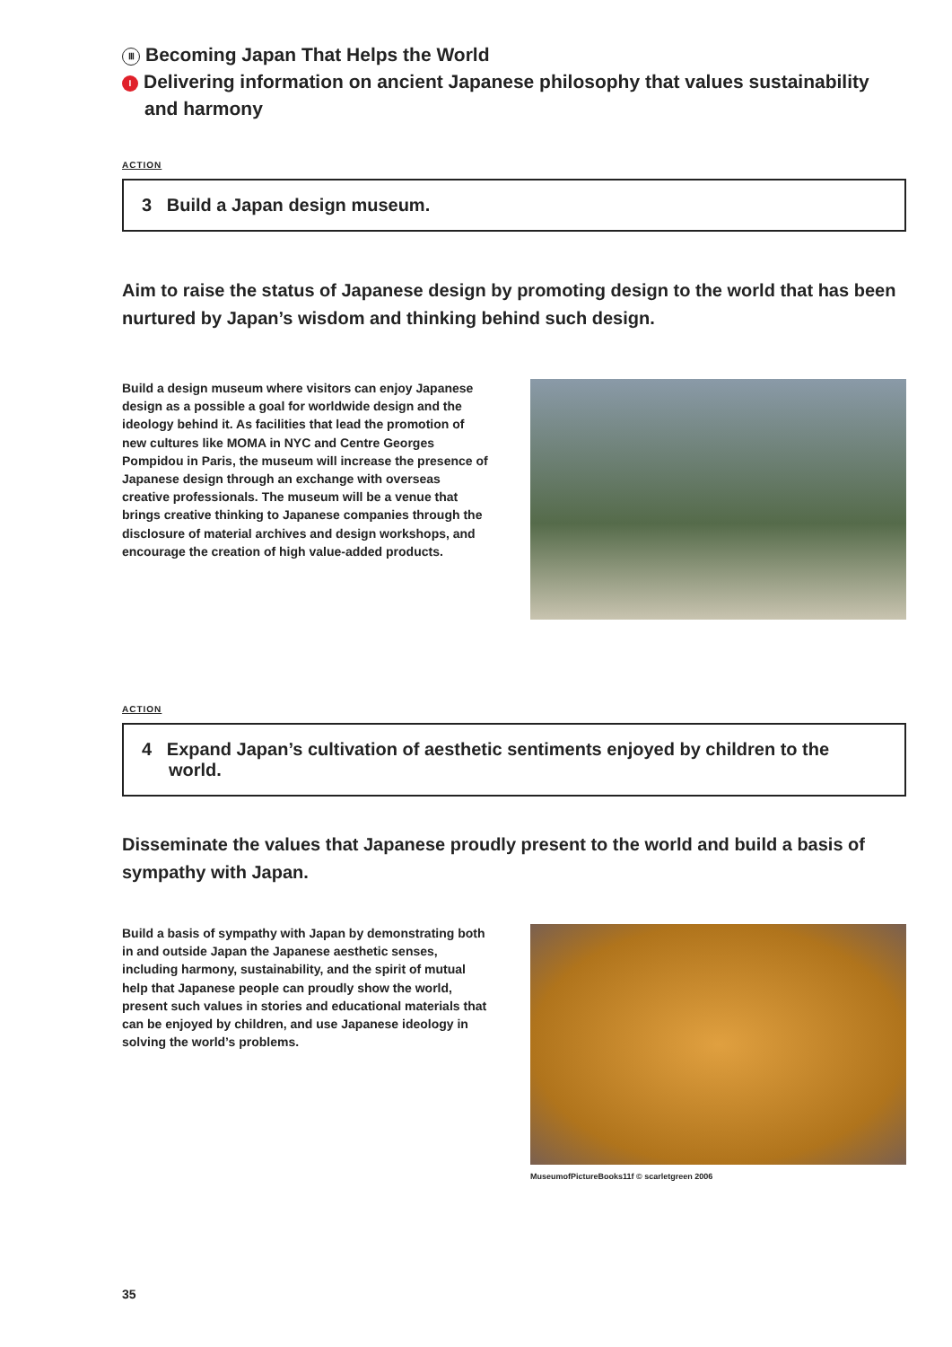Ⅲ Becoming Japan That Helps the World
I Delivering information on ancient Japanese philosophy that values sustainability and harmony
ACTION
3 Build a Japan design museum.
Aim to raise the status of Japanese design by promoting design to the world that has been nurtured by Japan’s wisdom and thinking behind such design.
Build a design museum where visitors can enjoy Japanese design as a possible a goal for worldwide design and the ideology behind it. As facilities that lead the promotion of new cultures like MOMA in NYC and Centre Georges Pompidou in Paris, the museum will increase the presence of Japanese design through an exchange with overseas creative professionals. The museum will be a venue that brings creative thinking to Japanese companies through the disclosure of material archives and design workshops, and encourage the creation of high value-added products.
ACTION
4 Expand Japan’s cultivation of aesthetic sentiments enjoyed by children to the world.
Disseminate the values that Japanese proudly present to the world and build a basis of sympathy with Japan.
Build a basis of sympathy with Japan by demonstrating both in and outside Japan the Japanese aesthetic senses, including harmony, sustainability, and the spirit of mutual help that Japanese people can proudly show the world, present such values in stories and educational materials that can be enjoyed by children, and use Japanese ideology in solving the world’s problems.
MuseumofPictureBooks11f © scarletgreen 2006
35